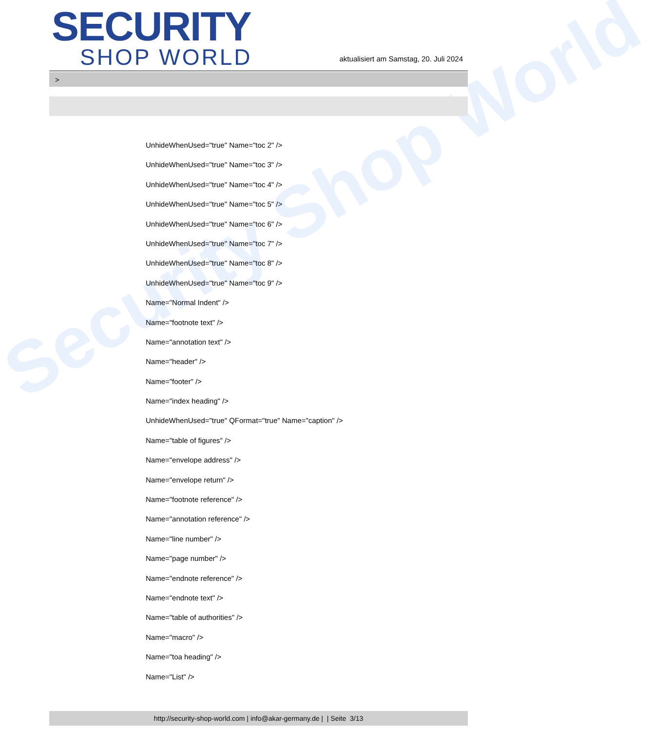Security Shop World
SECURITY
SHOP WORLD
aktualisiert am Samstag, 20. Juli 2024
>
UnhideWhenUsed="true" Name="toc 2" />
UnhideWhenUsed="true" Name="toc 3" />
UnhideWhenUsed="true" Name="toc 4" />
UnhideWhenUsed="true" Name="toc 5" />
UnhideWhenUsed="true" Name="toc 6" />
UnhideWhenUsed="true" Name="toc 7" />
UnhideWhenUsed="true" Name="toc 8" />
UnhideWhenUsed="true" Name="toc 9" />
Name="Normal Indent" />
Name="footnote text" />
Name="annotation text" />
Name="header" />
Name="footer" />
Name="index heading" />
UnhideWhenUsed="true" QFormat="true" Name="caption" />
Name="table of figures" />
Name="envelope address" />
Name="envelope return" />
Name="footnote reference" />
Name="annotation reference" />
Name="line number" />
Name="page number" />
Name="endnote reference" />
Name="endnote text" />
Name="table of authorities" />
Name="macro" />
Name="toa heading" />
Name="List" />
http://security-shop-world.com | info@akar-germany.de | | Seite 3/13